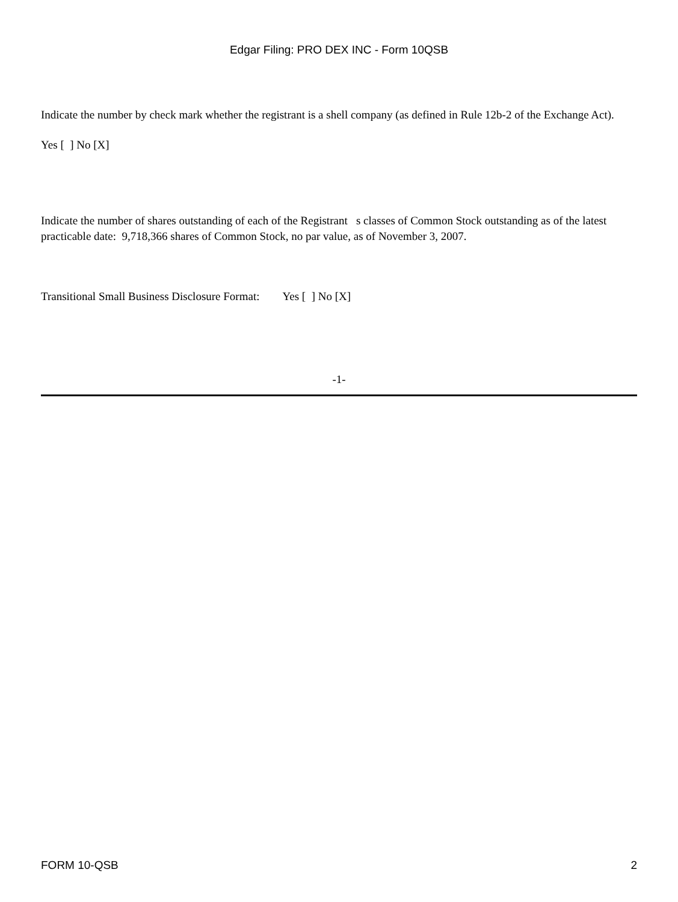Edgar Filing: PRO DEX INC - Form 10QSB
Indicate the number by check mark whether the registrant is a shell company (as defined in Rule 12b-2 of the Exchange Act).
Yes [ ] No [X]
Indicate the number of shares outstanding of each of the Registrant s classes of Common Stock outstanding as of the latest practicable date: 9,718,366 shares of Common Stock, no par value, as of November 3, 2007.
Transitional Small Business Disclosure Format: Yes [ ] No [X]
-1-
FORM 10-QSB 2